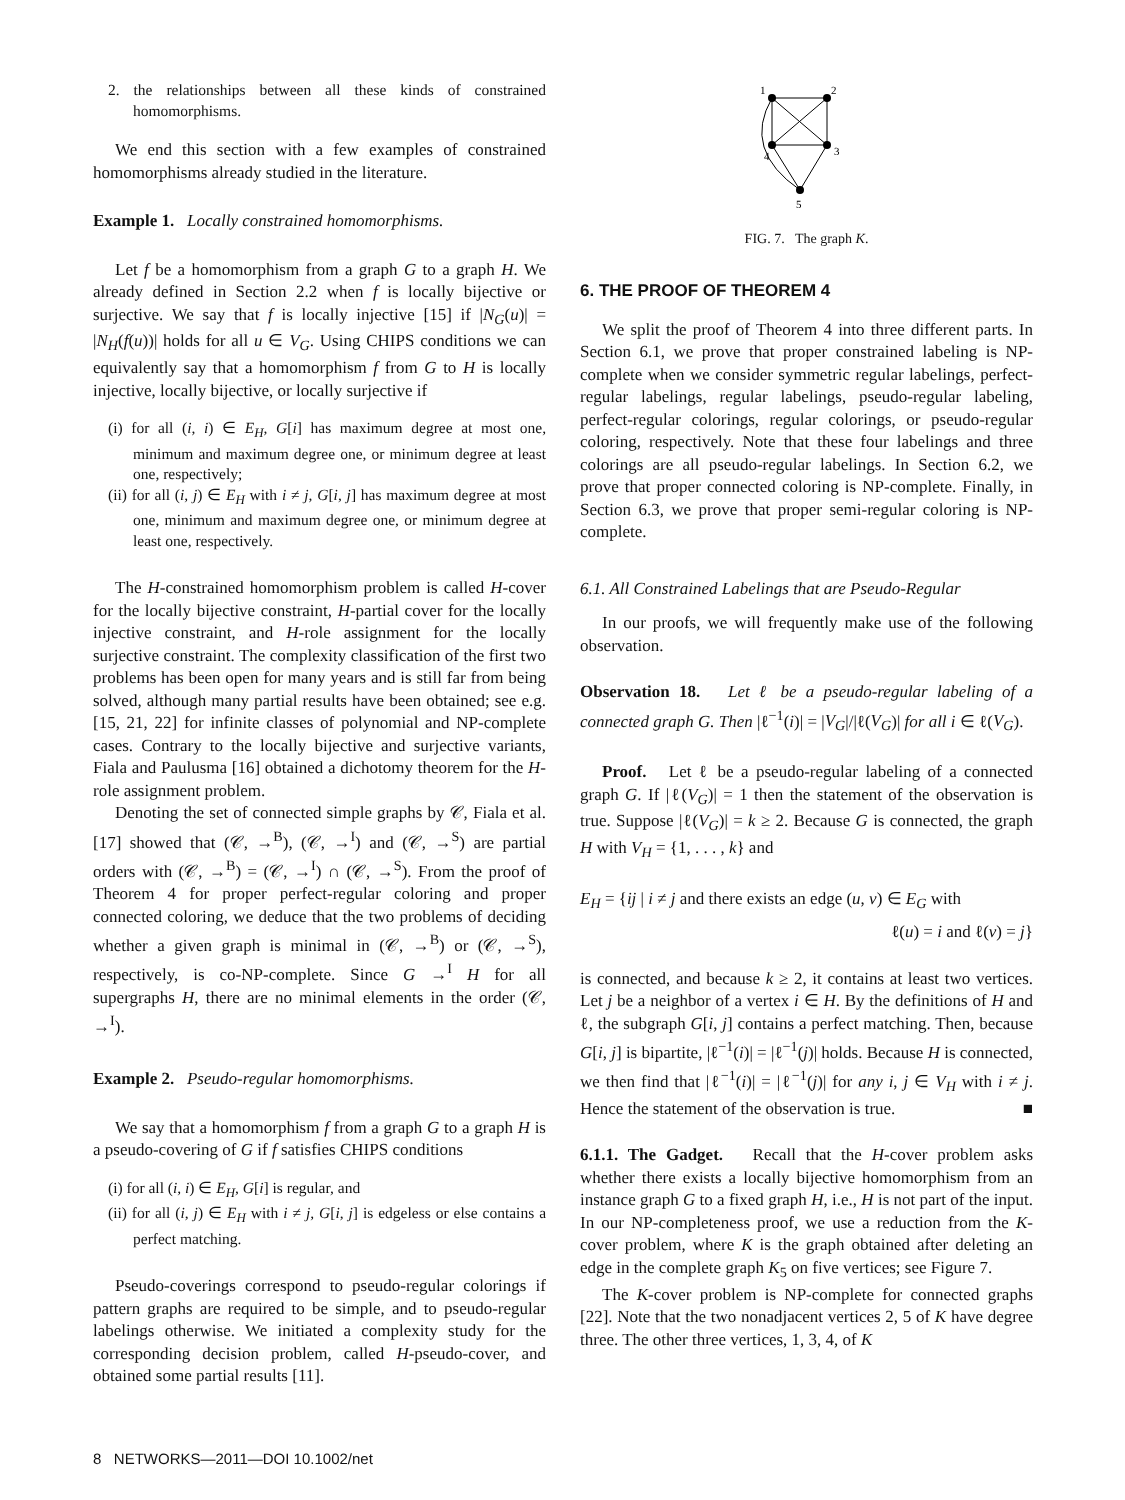2. the relationships between all these kinds of constrained homomorphisms.
We end this section with a few examples of constrained homomorphisms already studied in the literature.
Example 1. Locally constrained homomorphisms.
Let f be a homomorphism from a graph G to a graph H. We already defined in Section 2.2 when f is locally bijective or surjective. We say that f is locally injective [15] if |N<sub>G</sub>(u)| = |N<sub>H</sub>(f(u))| holds for all u ∈ V<sub>G</sub>. Using CHIPS conditions we can equivalently say that a homomorphism f from G to H is locally injective, locally bijective, or locally surjective if
(i) for all (i, i) ∈ E<sub>H</sub>, G[i] has maximum degree at most one, minimum and maximum degree one, or minimum degree at least one, respectively;
(ii) for all (i, j) ∈ E<sub>H</sub> with i ≠ j, G[i, j] has maximum degree at most one, minimum and maximum degree one, or minimum degree at least one, respectively.
The H-constrained homomorphism problem is called H-cover for the locally bijective constraint, H-partial cover for the locally injective constraint, and H-role assignment for the locally surjective constraint. The complexity classification of the first two problems has been open for many years and is still far from being solved, although many partial results have been obtained; see e.g. [15, 21, 22] for infinite classes of polynomial and NP-complete cases. Contrary to the locally bijective and surjective variants, Fiala and Paulusma [16] obtained a dichotomy theorem for the H-role assignment problem.
Denoting the set of connected simple graphs by 𝒞, Fiala et al. [17] showed that (𝒞, →<sup>B</sup>), (𝒞, →<sup>I</sup>) and (𝒞, →<sup>S</sup>) are partial orders with (𝒞, →<sup>B</sup>) = (𝒞, →<sup>I</sup>) ∩ (𝒞, →<sup>S</sup>). From the proof of Theorem 4 for proper perfect-regular coloring and proper connected coloring, we deduce that the two problems of deciding whether a given graph is minimal in (𝒞, →<sup>B</sup>) or (𝒞, →<sup>S</sup>), respectively, is co-NP-complete. Since G →<sup>I</sup> H for all supergraphs H, there are no minimal elements in the order (𝒞, →<sup>I</sup>).
Example 2. Pseudo-regular homomorphisms.
We say that a homomorphism f from a graph G to a graph H is a pseudo-covering of G if f satisfies CHIPS conditions
(i) for all (i, i) ∈ E<sub>H</sub>, G[i] is regular, and
(ii) for all (i, j) ∈ E<sub>H</sub> with i ≠ j, G[i, j] is edgeless or else contains a perfect matching.
Pseudo-coverings correspond to pseudo-regular colorings if pattern graphs are required to be simple, and to pseudo-regular labelings otherwise. We initiated a complexity study for the corresponding decision problem, called H-pseudo-cover, and obtained some partial results [11].
1
2
3
4
5
FIG. 7. The graph K.
6. THE PROOF OF THEOREM 4
We split the proof of Theorem 4 into three different parts. In Section 6.1, we prove that proper constrained labeling is NP-complete when we consider symmetric regular labelings, perfect-regular labelings, regular labelings, pseudo-regular labeling, perfect-regular colorings, regular colorings, or pseudo-regular coloring, respectively. Note that these four labelings and three colorings are all pseudo-regular labelings. In Section 6.2, we prove that proper connected coloring is NP-complete. Finally, in Section 6.3, we prove that proper semi-regular coloring is NP-complete.
6.1. All Constrained Labelings that are Pseudo-Regular
In our proofs, we will frequently make use of the following observation.
Observation 18. Let ℓ be a pseudo-regular labeling of a connected graph G. Then |ℓ<sup>−1</sup>(i)| = |V<sub>G</sub>|/|ℓ(V<sub>G</sub>)| for all i ∈ ℓ(V<sub>G</sub>).
Proof. Let ℓ be a pseudo-regular labeling of a connected graph G. If |ℓ(V<sub>G</sub>)| = 1 then the statement of the observation is true. Suppose |ℓ(V<sub>G</sub>)| = k ≥ 2. Because G is connected, the graph H with V<sub>H</sub> = {1, . . . , k} and
E<sub>H</sub> = {ij | i ≠ j and there exists an edge (u, v) ∈ E<sub>G</sub> with
ℓ(u) = i and ℓ(v) = j}
is connected, and because k ≥ 2, it contains at least two vertices. Let j be a neighbor of a vertex i ∈ H. By the definitions of H and ℓ, the subgraph G[i, j] contains a perfect matching. Then, because G[i, j] is bipartite, |ℓ<sup>−1</sup>(i)| = |ℓ<sup>−1</sup>(j)| holds. Because H is connected, we then find that |ℓ<sup>−1</sup>(i)| = |ℓ<sup>−1</sup>(j)| for any i, j ∈ V<sub>H</sub> with i ≠ j. Hence the statement of the observation is true. ■
6.1.1. The Gadget. Recall that the H-cover problem asks whether there exists a locally bijective homomorphism from an instance graph G to a fixed graph H, i.e., H is not part of the input. In our NP-completeness proof, we use a reduction from the K-cover problem, where K is the graph obtained after deleting an edge in the complete graph K<sub>5</sub> on five vertices; see Figure 7.
The K-cover problem is NP-complete for connected graphs [22]. Note that the two nonadjacent vertices 2, 5 of K have degree three. The other three vertices, 1, 3, 4, of K
8 NETWORKS—2011—DOI 10.1002/net